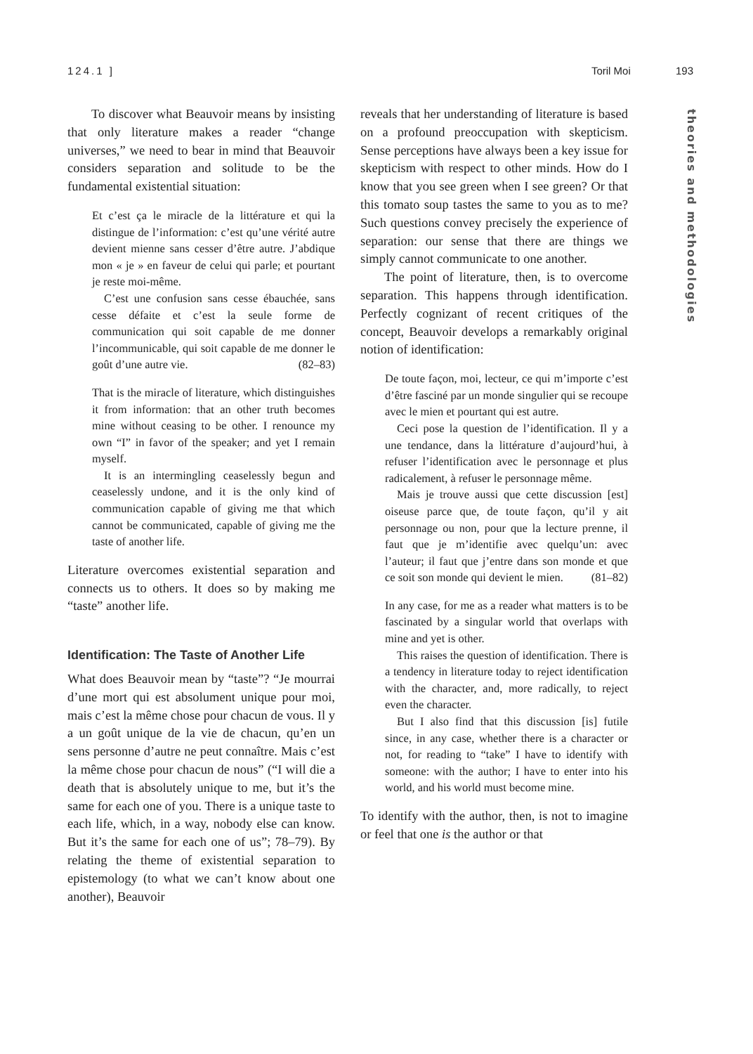124.1 ] Toril Moi 193
theories and methodologies
To discover what Beauvoir means by insisting that only literature makes a reader “change universes,” we need to bear in mind that Beauvoir considers separation and solitude to be the fundamental existential situation:
Et c’est ça le miracle de la littérature et qui la distingue de l’information: c’est qu’une vérité autre devient mienne sans cesser d’être autre. J’abdique mon « je » en faveur de celui qui parle; et pourtant je reste moi-même.
C’est une confusion sans cesse ébauchée, sans cesse défaite et c’est la seule forme de communication qui soit capable de me donner l’incommunicable, qui soit capable de me donner le goût d’une autre vie. (82–83)
That is the miracle of literature, which distinguishes it from information: that an other truth becomes mine without ceasing to be other. I renounce my own “I” in favor of the speaker; and yet I remain myself.
It is an intermingling ceaselessly begun and ceaselessly undone, and it is the only kind of communication capable of giving me that which cannot be communicated, capable of giving me the taste of another life.
Literature overcomes existential separation and connects us to others. It does so by making me “taste” another life.
Identification: The Taste of Another Life
What does Beauvoir mean by “taste”? “Je mourrai d’une mort qui est absolument unique pour moi, mais c’est la même chose pour chacun de vous. Il y a un goût unique de la vie de chacun, qu’en un sens personne d’autre ne peut connaître. Mais c’est la même chose pour chacun de nous” (“I will die a death that is absolutely unique to me, but it’s the same for each one of you. There is a unique taste to each life, which, in a way, nobody else can know. But it’s the same for each one of us”; 78–79). By relating the theme of existential separation to epistemology (to what we can’t know about one another), Beauvoir
reveals that her understanding of literature is based on a profound preoccupation with skepticism. Sense perceptions have always been a key issue for skepticism with respect to other minds. How do I know that you see green when I see green? Or that this tomato soup tastes the same to you as to me? Such questions convey precisely the experience of separation: our sense that there are things we simply cannot communicate to one another.
The point of literature, then, is to overcome separation. This happens through identification. Perfectly cognizant of recent critiques of the concept, Beauvoir develops a remarkably original notion of identification:
De toute façon, moi, lecteur, ce qui m’importe c’est d’être fasciné par un monde singulier qui se recoupe avec le mien et pourtant qui est autre.
Ceci pose la question de l’identification. Il y a une tendance, dans la littérature d’aujourd’hui, à refuser l’identification avec le personnage et plus radicalement, à refuser le personnage même.
Mais je trouve aussi que cette discussion [est] oiseuse parce que, de toute façon, qu’il y ait personnage ou non, pour que la lecture prenne, il faut que je m’identifie avec quelqu’un: avec l’auteur; il faut que j’entre dans son monde et que ce soit son monde qui devient le mien. (81–82)
In any case, for me as a reader what matters is to be fascinated by a singular world that overlaps with mine and yet is other.
This raises the question of identification. There is a tendency in literature today to reject identification with the character, and, more radically, to reject even the character.
But I also find that this discussion [is] futile since, in any case, whether there is a character or not, for reading to “take” I have to identify with someone: with the author; I have to enter into his world, and his world must become mine.
To identify with the author, then, is not to imagine or feel that one is the author or that